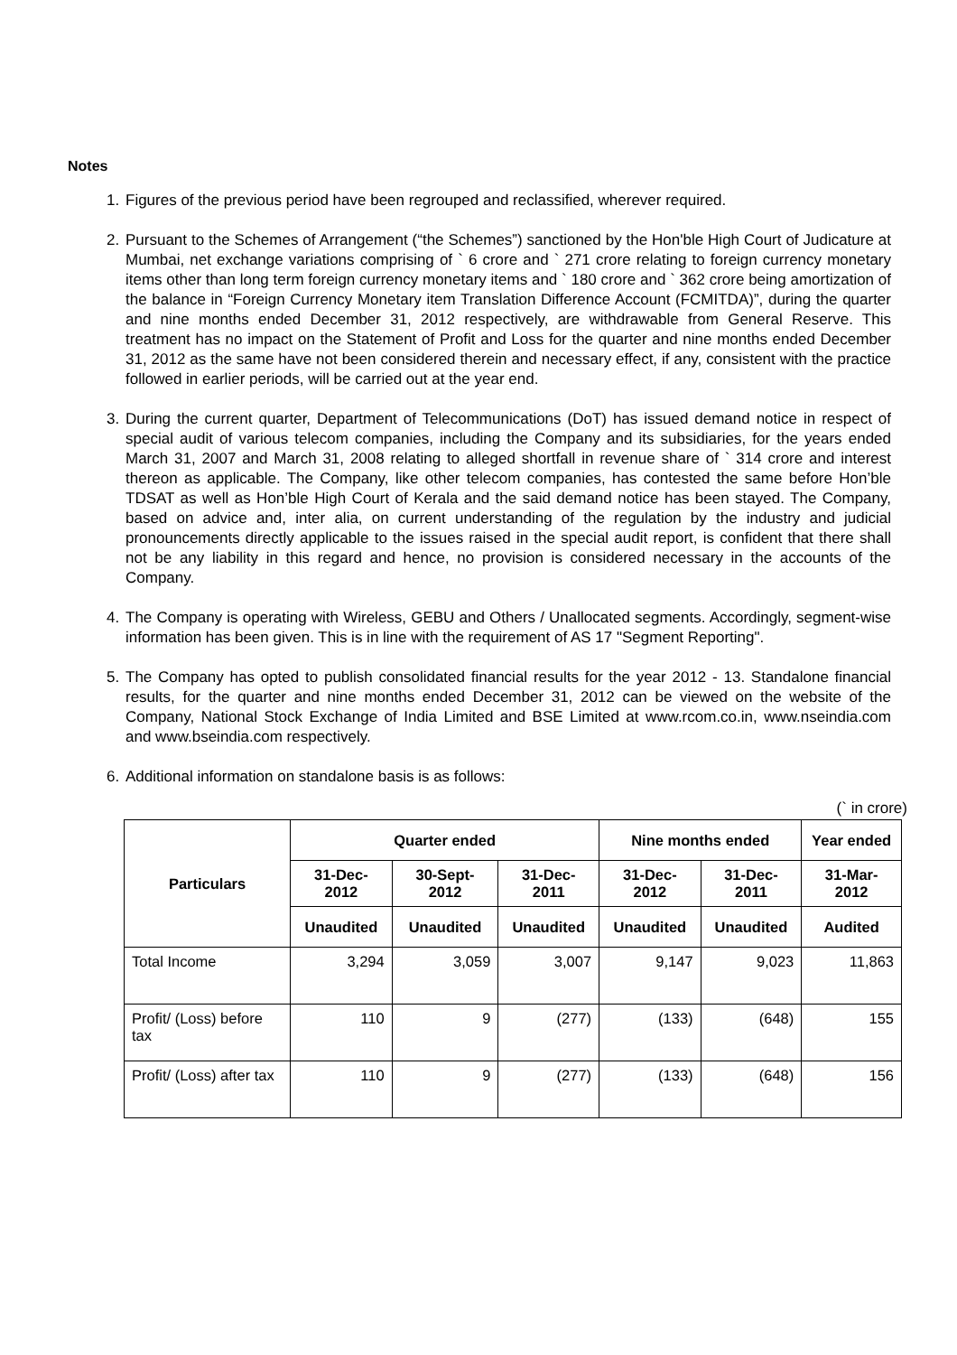Notes
1. Figures of the previous period have been regrouped and reclassified, wherever required.
2. Pursuant to the Schemes of Arrangement (“the Schemes”) sanctioned by the Hon'ble High Court of Judicature at Mumbai, net exchange variations comprising of ` 6 crore and ` 271 crore relating to foreign currency monetary items other than long term foreign currency monetary items and ` 180 crore and ` 362 crore being amortization of the balance in “Foreign Currency Monetary item Translation Difference Account (FCMITDA)”, during the quarter and nine months ended December 31, 2012 respectively, are withdrawable from General Reserve. This treatment has no impact on the Statement of Profit and Loss for the quarter and nine months ended December 31, 2012 as the same have not been considered therein and necessary effect, if any, consistent with the practice followed in earlier periods, will be carried out at the year end.
3. During the current quarter, Department of Telecommunications (DoT) has issued demand notice in respect of special audit of various telecom companies, including the Company and its subsidiaries, for the years ended March 31, 2007 and March 31, 2008 relating to alleged shortfall in revenue share of ` 314 crore and interest thereon as applicable. The Company, like other telecom companies, has contested the same before Hon’ble TDSAT as well as Hon’ble High Court of Kerala and the said demand notice has been stayed. The Company, based on advice and, inter alia, on current understanding of the regulation by the industry and judicial pronouncements directly applicable to the issues raised in the special audit report, is confident that there shall not be any liability in this regard and hence, no provision is considered necessary in the accounts of the Company.
4. The Company is operating with Wireless, GEBU and Others / Unallocated segments. Accordingly, segment-wise information has been given. This is in line with the requirement of AS 17 "Segment Reporting".
5. The Company has opted to publish consolidated financial results for the year 2012 - 13. Standalone financial results, for the quarter and nine months ended December 31, 2012 can be viewed on the website of the Company, National Stock Exchange of India Limited and BSE Limited at www.rcom.co.in, www.nseindia.com and www.bseindia.com respectively.
6. Additional information on standalone basis is as follows:
(` in crore)
| Particulars | Quarter ended | | | Nine months ended | | Year ended |
| --- | --- | --- | --- | --- | --- | --- |
| | 31-Dec-2012 | 30-Sept-2012 | 31-Dec-2011 | 31-Dec-2012 | 31-Dec-2011 | 31-Mar-2012 |
| | Unaudited | Unaudited | Unaudited | Unaudited | Unaudited | Audited |
| Total Income | 3,294 | 3,059 | 3,007 | 9,147 | 9,023 | 11,863 |
| Profit/ (Loss) before tax | 110 | 9 | (277) | (133) | (648) | 155 |
| Profit/ (Loss) after tax | 110 | 9 | (277) | (133) | (648) | 156 |